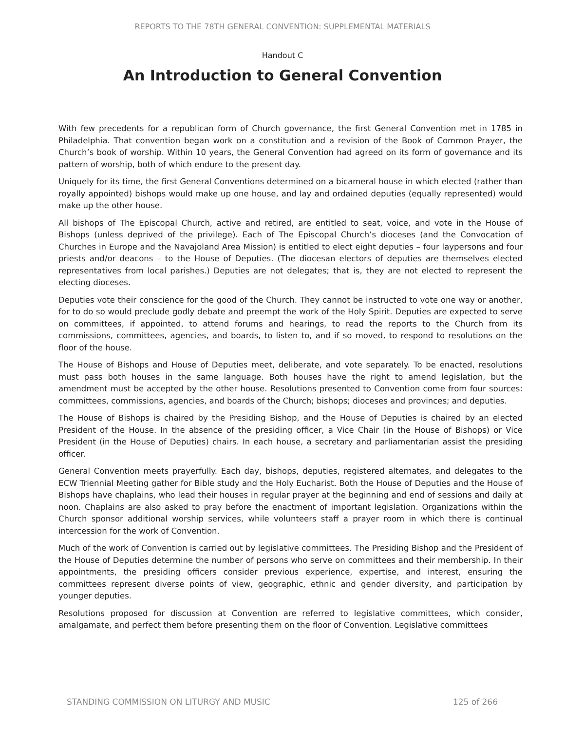REPORTS TO THE 78TH GENERAL CONVENTION: SUPPLEMENTAL MATERIALS
Handout C
An Introduction to General Convention
With few precedents for a republican form of Church governance, the first General Convention met in 1785 in Philadelphia. That convention began work on a constitution and a revision of the Book of Common Prayer, the Church’s book of worship. Within 10 years, the General Convention had agreed on its form of governance and its pattern of worship, both of which endure to the present day.
Uniquely for its time, the first General Conventions determined on a bicameral house in which elected (rather than royally appointed) bishops would make up one house, and lay and ordained deputies (equally represented) would make up the other house.
All bishops of The Episcopal Church, active and retired, are entitled to seat, voice, and vote in the House of Bishops (unless deprived of the privilege). Each of The Episcopal Church’s dioceses (and the Convocation of Churches in Europe and the Navajoland Area Mission) is entitled to elect eight deputies – four laypersons and four priests and/or deacons – to the House of Deputies. (The diocesan electors of deputies are themselves elected representatives from local parishes.) Deputies are not delegates; that is, they are not elected to represent the electing dioceses.
Deputies vote their conscience for the good of the Church. They cannot be instructed to vote one way or another, for to do so would preclude godly debate and preempt the work of the Holy Spirit. Deputies are expected to serve on committees, if appointed, to attend forums and hearings, to read the reports to the Church from its commissions, committees, agencies, and boards, to listen to, and if so moved, to respond to resolutions on the floor of the house.
The House of Bishops and House of Deputies meet, deliberate, and vote separately. To be enacted, resolutions must pass both houses in the same language. Both houses have the right to amend legislation, but the amendment must be accepted by the other house. Resolutions presented to Convention come from four sources: committees, commissions, agencies, and boards of the Church; bishops; dioceses and provinces; and deputies.
The House of Bishops is chaired by the Presiding Bishop, and the House of Deputies is chaired by an elected President of the House. In the absence of the presiding officer, a Vice Chair (in the House of Bishops) or Vice President (in the House of Deputies) chairs. In each house, a secretary and parliamentarian assist the presiding officer.
General Convention meets prayerfully. Each day, bishops, deputies, registered alternates, and delegates to the ECW Triennial Meeting gather for Bible study and the Holy Eucharist. Both the House of Deputies and the House of Bishops have chaplains, who lead their houses in regular prayer at the beginning and end of sessions and daily at noon. Chaplains are also asked to pray before the enactment of important legislation. Organizations within the Church sponsor additional worship services, while volunteers staff a prayer room in which there is continual intercession for the work of Convention.
Much of the work of Convention is carried out by legislative committees. The Presiding Bishop and the President of the House of Deputies determine the number of persons who serve on committees and their membership. In their appointments, the presiding officers consider previous experience, expertise, and interest, ensuring the committees represent diverse points of view, geographic, ethnic and gender diversity, and participation by younger deputies.
Resolutions proposed for discussion at Convention are referred to legislative committees, which consider, amalgamate, and perfect them before presenting them on the floor of Convention. Legislative committees
STANDING COMMISSION ON LITURGY AND MUSIC 125 of 266